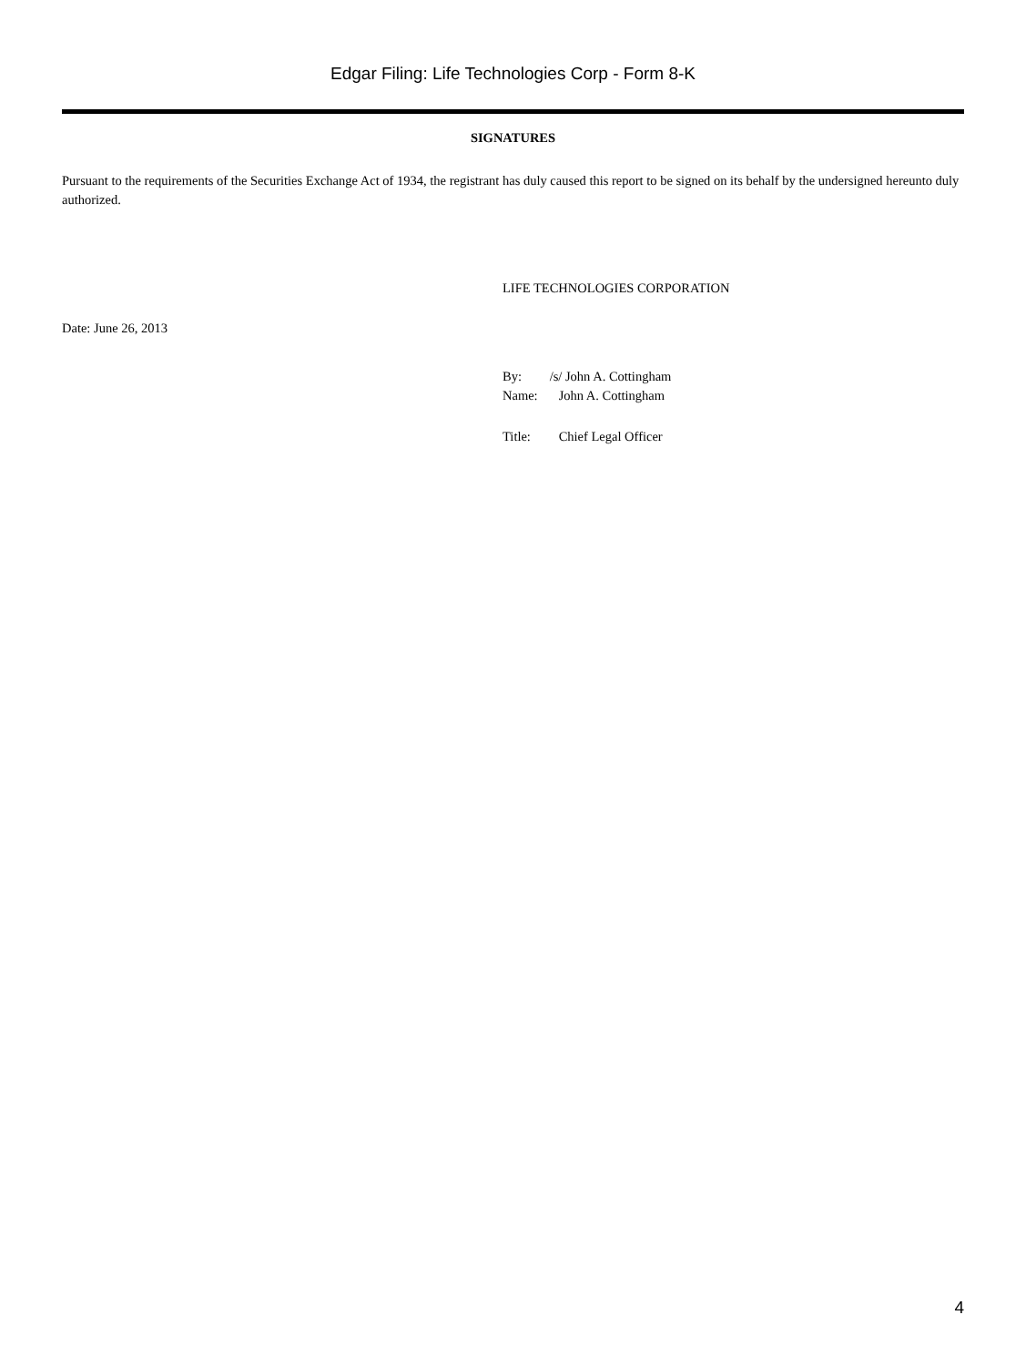Edgar Filing: Life Technologies Corp - Form 8-K
SIGNATURES
Pursuant to the requirements of the Securities Exchange Act of 1934, the registrant has duly caused this report to be signed on its behalf by the undersigned hereunto duly authorized.
LIFE TECHNOLOGIES CORPORATION
Date: June 26, 2013
By: /s/ John A. Cottingham
Name: John A. Cottingham
Title: Chief Legal Officer
4